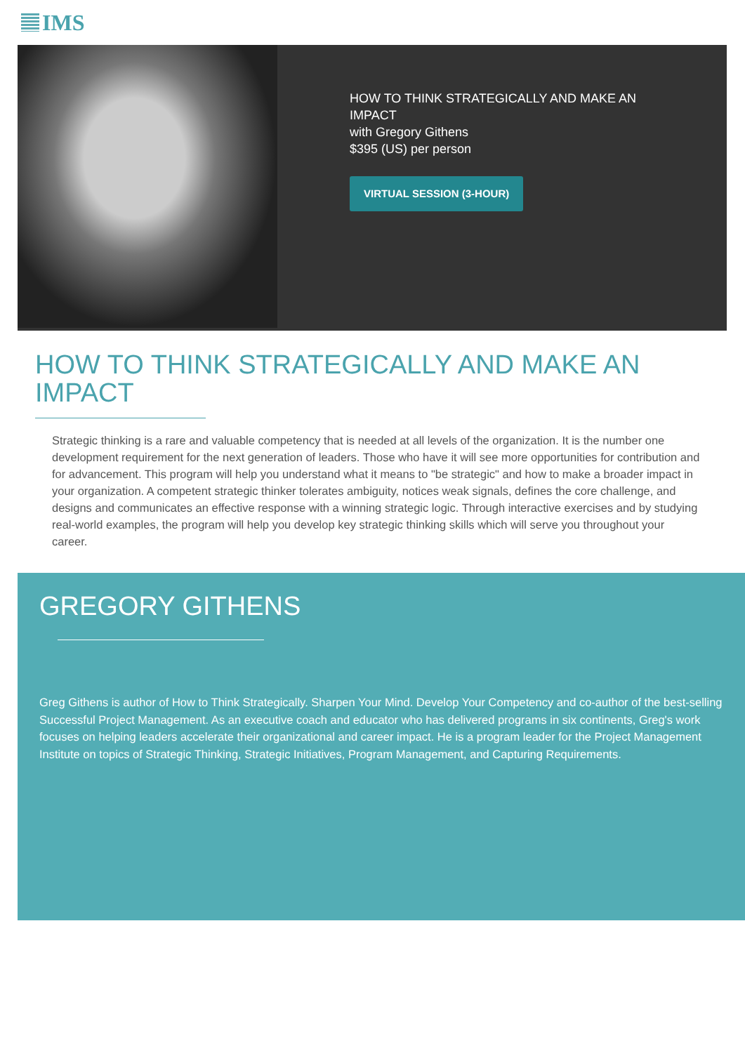IMS
HOW TO THINK STRATEGICALLY AND MAKE AN
IMPACT
with Gregory Githens
$395 (US) per person
VIRTUAL SESSION (3-HOUR)
HOW TO THINK STRATEGICALLY AND MAKE AN IMPACT
Strategic thinking is a rare and valuable competency that is needed at all levels of the organization. It is the number one development requirement for the next generation of leaders. Those who have it will see more opportunities for contribution and for advancement. This program will help you understand what it means to "be strategic" and how to make a broader impact in your organization. A competent strategic thinker tolerates ambiguity, notices weak signals, defines the core challenge, and designs and communicates an effective response with a winning strategic logic. Through interactive exercises and by studying real-world examples, the program will help you develop key strategic thinking skills which will serve you throughout your career.
GREGORY GITHENS
Greg Githens is author of How to Think Strategically. Sharpen Your Mind. Develop Your Competency and co-author of the best-selling Successful Project Management. As an executive coach and educator who has delivered programs in six continents, Greg's work focuses on helping leaders accelerate their organizational and career impact. He is a program leader for the Project Management Institute on topics of Strategic Thinking, Strategic Initiatives, Program Management, and Capturing Requirements.